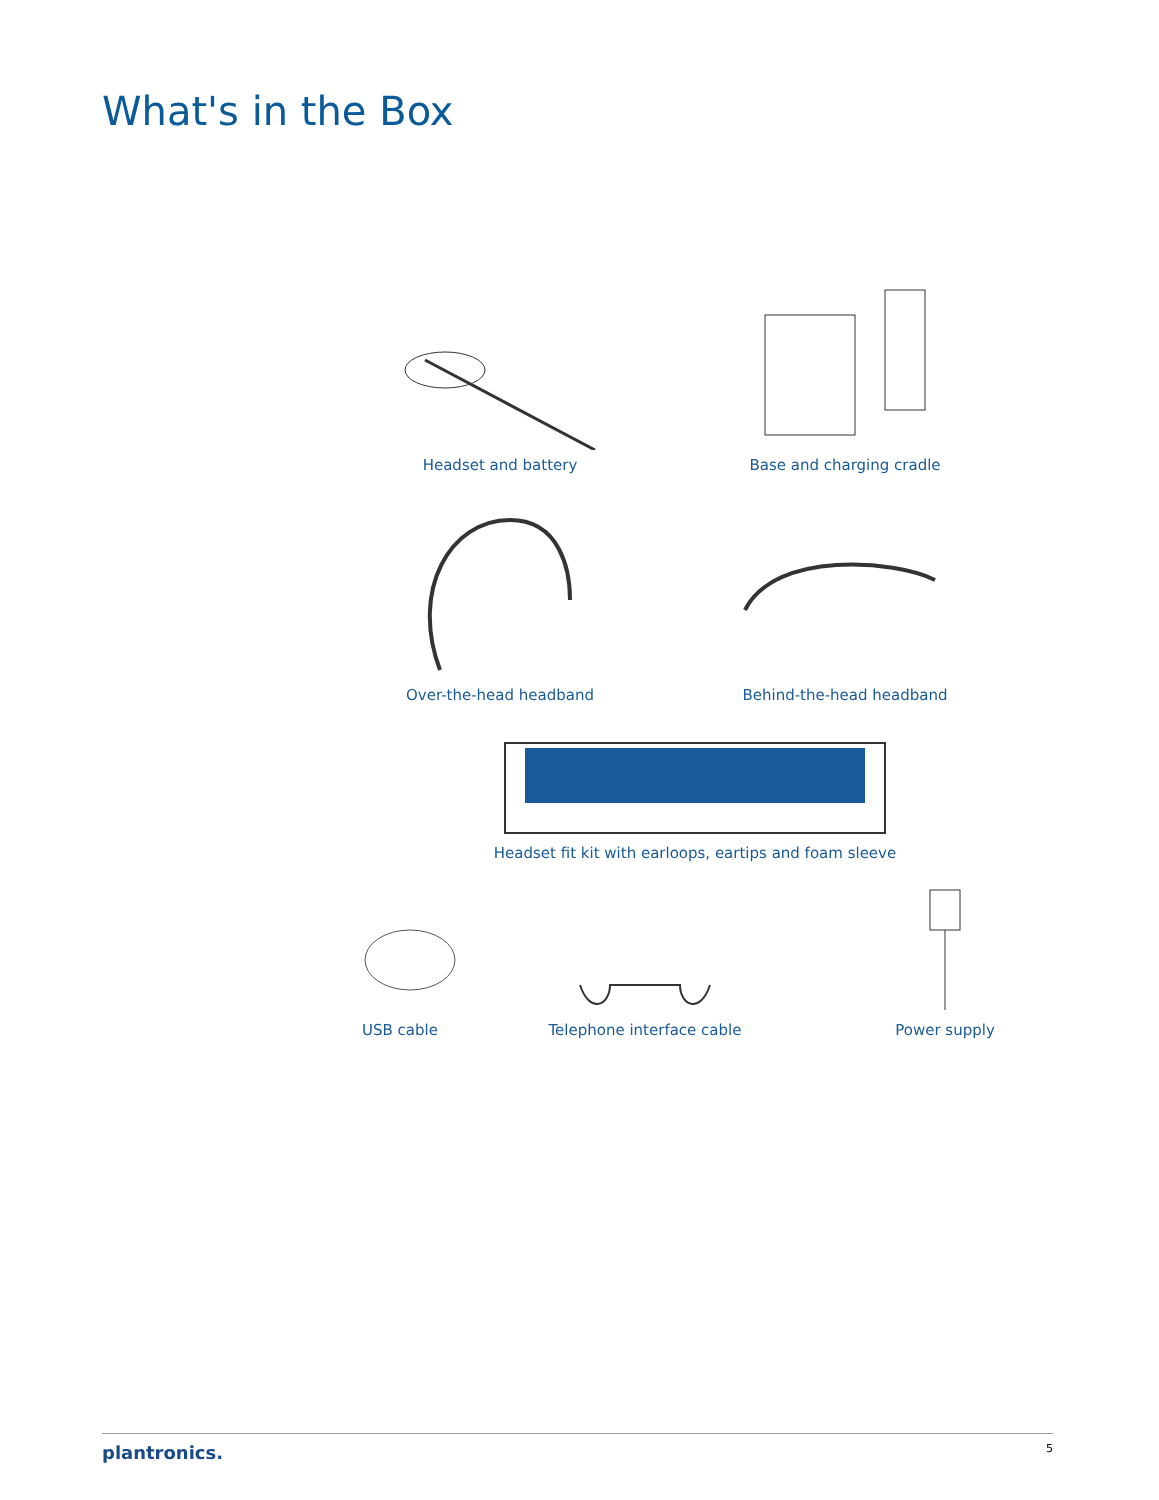What's in the Box
Headset and battery
Base and charging cradle
Over-the-head headband
Behind-the-head headband
Headset fit kit with earloops, eartips and foam sleeve
USB cable
Telephone interface cable
Power supply
plantronics. 5